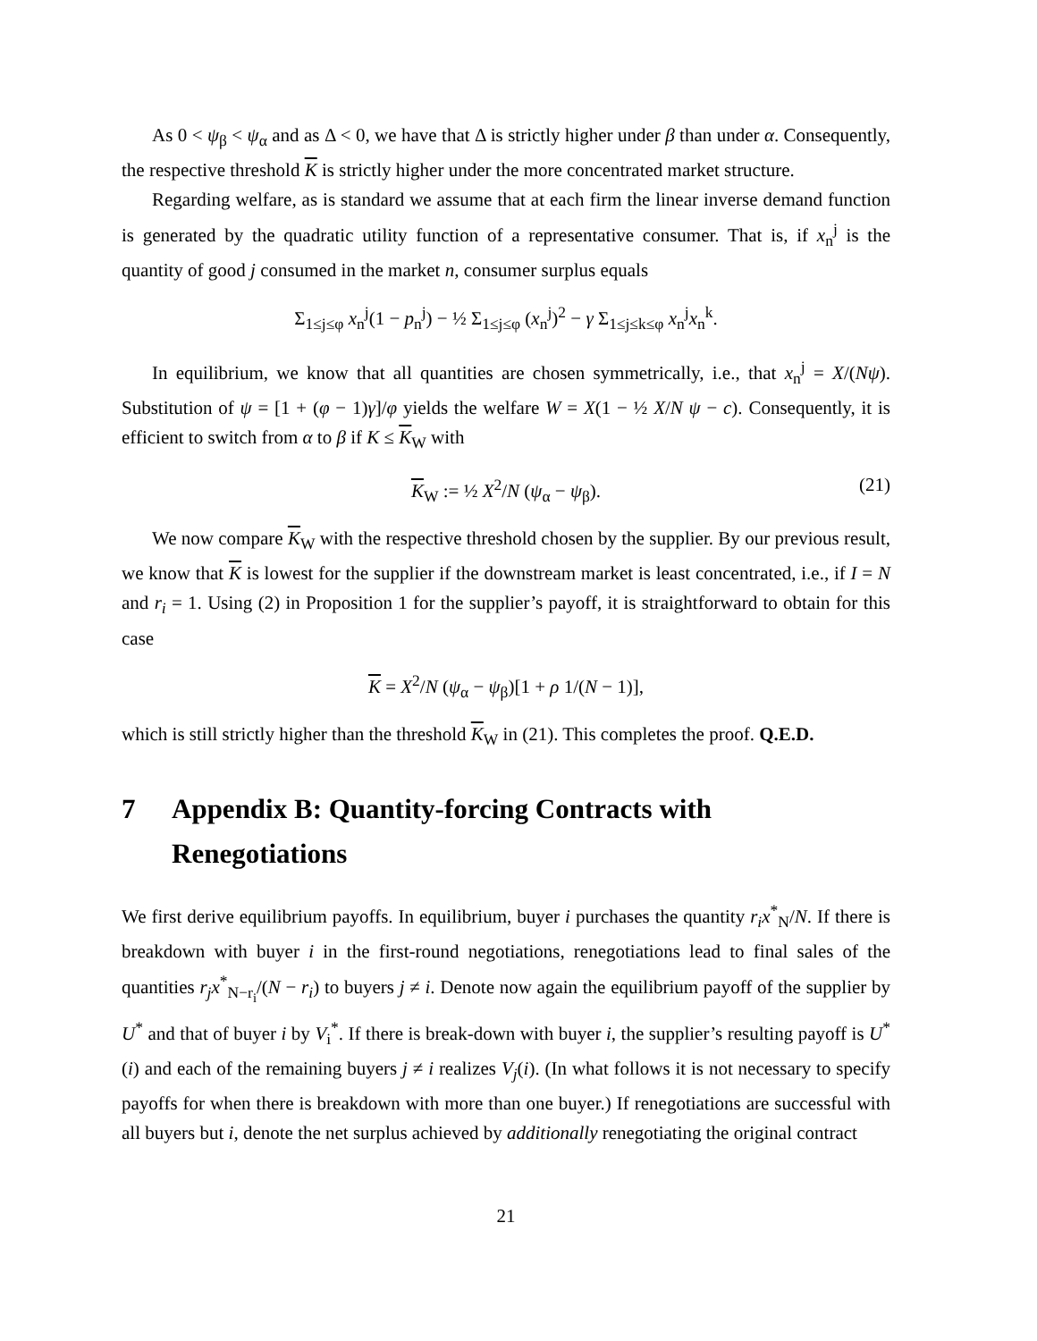As 0 < ψ<sub>β</sub> < ψ<sub>α</sub> and as Δ < 0, we have that Δ is strictly higher under β than under α. Consequently, the respective threshold K is strictly higher under the more concentrated market structure.
Regarding welfare, as is standard we assume that at each firm the linear inverse demand function is generated by the quadratic utility function of a representative consumer. That is, if x<sub>n</sub><sup>j</sup> is the quantity of good j consumed in the market n, consumer surplus equals
Σ<sub>1≤j≤φ</sub> x<sub>n</sub><sup>j</sup>(1 − p<sub>n</sub><sup>j</sup>) − ½ Σ<sub>1≤j≤φ</sub> (x<sub>n</sub><sup>j</sup>)<sup>2</sup> − γ Σ<sub>1≤j≤k≤φ</sub> x<sub>n</sub><sup>j</sup>x<sub>n</sub><sup>k</sup>.
In equilibrium, we know that all quantities are chosen symmetrically, i.e., that x<sub>n</sub><sup>j</sup> = X/(Nψ). Substitution of ψ = [1 + (φ − 1)γ]/φ yields the welfare W = X(1 − ½ X/N ψ − c). Consequently, it is efficient to switch from α to β if K ≤ K<sub>W</sub> with
K<sub>W</sub> := ½ X<sup>2</sup>/N (ψ<sub>α</sub> − ψ<sub>β</sub>). (21)
We now compare K<sub>W</sub> with the respective threshold chosen by the supplier. By our previous result, we know that K is lowest for the supplier if the downstream market is least concentrated, i.e., if I = N and r<sub>i</sub> = 1. Using (2) in Proposition 1 for the supplier’s payoff, it is straightforward to obtain for this case
K = X<sup>2</sup>/N (ψ<sub>α</sub> − ψ<sub>β</sub>)[1 + ρ 1/(N − 1)],
which is still strictly higher than the threshold K<sub>W</sub> in (21). This completes the proof. Q.E.D.
7 Appendix B: Quantity-forcing Contracts with Renegotiations
We first derive equilibrium payoffs. In equilibrium, buyer i purchases the quantity r<sub>i</sub>x<sup>*</sup><sub>N</sub>/N. If there is breakdown with buyer i in the first-round negotiations, renegotiations lead to final sales of the quantities r<sub>j</sub>x<sup>*</sup><sub>N−r<sub>i</sub></sub>/(N − r<sub>i</sub>) to buyers j ≠ i. Denote now again the equilibrium payoff of the supplier by U<sup>*</sup> and that of buyer i by V<sub>i</sub><sup>*</sup>. If there is break-down with buyer i, the supplier’s resulting payoff is U<sup>*</sup>(i) and each of the remaining buyers j ≠ i realizes V<sub>j</sub>(i). (In what follows it is not necessary to specify payoffs for when there is breakdown with more than one buyer.) If renegotiations are successful with all buyers but i, denote the net surplus achieved by additionally renegotiating the original contract
21